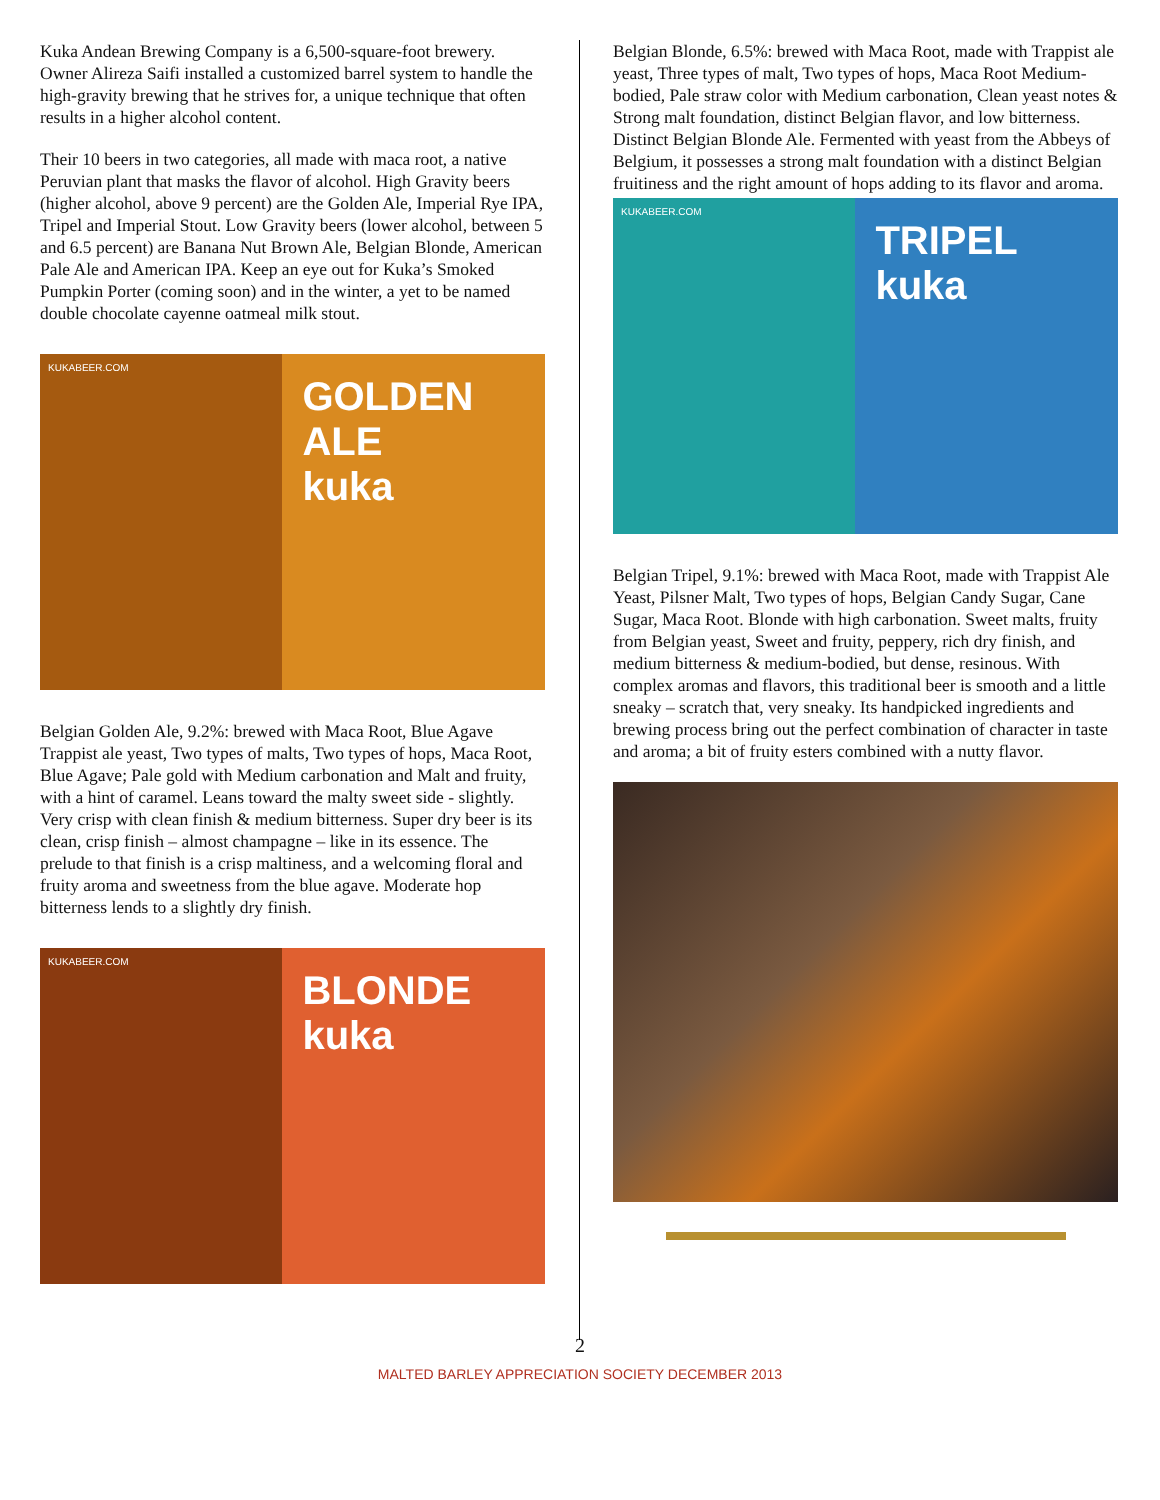Kuka Andean Brewing Company is a 6,500-square-foot brewery. Owner Alireza Saifi installed a customized barrel system to handle the high-gravity brewing that he strives for, a unique technique that often results in a higher alcohol content.
Their 10 beers in two categories, all made with maca root, a native Peruvian plant that masks the flavor of alcohol. High Gravity beers (higher alcohol, above 9 percent) are the Golden Ale, Imperial Rye IPA, Tripel and Imperial Stout. Low Gravity beers (lower alcohol, between 5 and 6.5 percent) are Banana Nut Brown Ale, Belgian Blonde, American Pale Ale and American IPA. Keep an eye out for Kuka’s Smoked Pumpkin Porter (coming soon) and in the winter, a yet to be named double chocolate cayenne oatmeal milk stout.
KUKABEER.COM
GOLDEN ALE
kuka
Belgian Golden Ale, 9.2%: brewed with Maca Root, Blue Agave Trappist ale yeast, Two types of malts, Two types of hops, Maca Root, Blue Agave; Pale gold with Medium carbonation and Malt and fruity, with a hint of caramel. Leans toward the malty sweet side - slightly. Very crisp with clean finish & medium bitterness. Super dry beer is its clean, crisp finish – almost champagne – like in its essence. The prelude to that finish is a crisp maltiness, and a welcoming floral and fruity aroma and sweetness from the blue agave. Moderate hop bitterness lends to a slightly dry finish.
KUKABEER.COM
BLONDE
kuka
Belgian Blonde, 6.5%: brewed with Maca Root, made with Trappist ale yeast, Three types of malt, Two types of hops, Maca Root Medium-bodied, Pale straw color with Medium carbonation, Clean yeast notes & Strong malt foundation, distinct Belgian flavor, and low bitterness. Distinct Belgian Blonde Ale. Fermented with yeast from the Abbeys of Belgium, it possesses a strong malt foundation with a distinct Belgian fruitiness and the right amount of hops adding to its flavor and aroma.
KUKABEER.COM
TRIPEL
kuka
Belgian Tripel, 9.1%: brewed with Maca Root, made with Trappist Ale Yeast, Pilsner Malt, Two types of hops, Belgian Candy Sugar, Cane Sugar, Maca Root. Blonde with high carbonation. Sweet malts, fruity from Belgian yeast, Sweet and fruity, peppery, rich dry finish, and medium bitterness & medium-bodied, but dense, resinous. With complex aromas and flavors, this traditional beer is smooth and a little sneaky – scratch that, very sneaky. Its handpicked ingredients and brewing process bring out the perfect combination of character in taste and aroma; a bit of fruity esters combined with a nutty flavor.
2
MALTED BARLEY APPRECIATION SOCIETY DECEMBER 2013